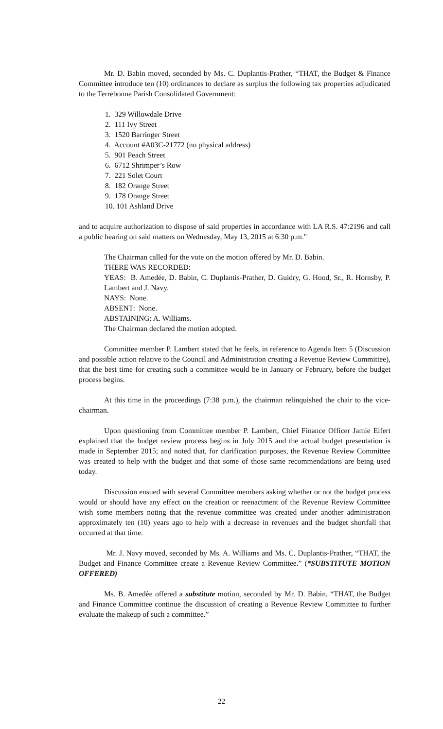Mr. D. Babin moved, seconded by Ms. C. Duplantis-Prather, “THAT, the Budget & Finance Committee introduce ten (10) ordinances to declare as surplus the following tax properties adjudicated to the Terrebonne Parish Consolidated Government:
1. 329 Willowdale Drive
2. 111 Ivy Street
3. 1520 Barringer Street
4. Account #A03C-21772 (no physical address)
5. 901 Peach Street
6. 6712 Shrimper’s Row
7. 221 Solet Court
8. 182 Orange Street
9. 178 Orange Street
10. 101 Ashland Drive
and to acquire authorization to dispose of said properties in accordance with LA R.S. 47:2196 and call a public hearing on said matters on Wednesday, May 13, 2015 at 6:30 p.m."
The Chairman called for the vote on the motion offered by Mr. D. Babin.
THERE WAS RECORDED:
YEAS: B. Amedée, D. Babin, C. Duplantis-Prather, D. Guidry, G. Hood, Sr., R. Hornsby, P. Lambert and J. Navy.
NAYS: None.
ABSENT: None.
ABSTAINING: A. Williams.
The Chairman declared the motion adopted.
Committee member P. Lambert stated that he feels, in reference to Agenda Item 5 (Discussion and possible action relative to the Council and Administration creating a Revenue Review Committee), that the best time for creating such a committee would be in January or February, before the budget process begins.
At this time in the proceedings (7:38 p.m.), the chairman relinquished the chair to the vice-chairman.
Upon questioning from Committee member P. Lambert, Chief Finance Officer Jamie Elfert explained that the budget review process begins in July 2015 and the actual budget presentation is made in September 2015; and noted that, for clarification purposes, the Revenue Review Committee was created to help with the budget and that some of those same recommendations are being used today.
Discussion ensued with several Committee members asking whether or not the budget process would or should have any effect on the creation or reenactment of the Revenue Review Committee wish some members noting that the revenue committee was created under another administration approximately ten (10) years ago to help with a decrease in revenues and the budget shortfall that occurred at that time.
Mr. J. Navy moved, seconded by Ms. A. Williams and Ms. C. Duplantis-Prather, “THAT, the Budget and Finance Committee create a Revenue Review Committee.” (*SUBSTITUTE MOTION OFFERED)
Ms. B. Amedèe offered a substitute motion, seconded by Mr. D. Babin, “THAT, the Budget and Finance Committee continue the discussion of creating a Revenue Review Committee to further evaluate the makeup of such a committee.”
22